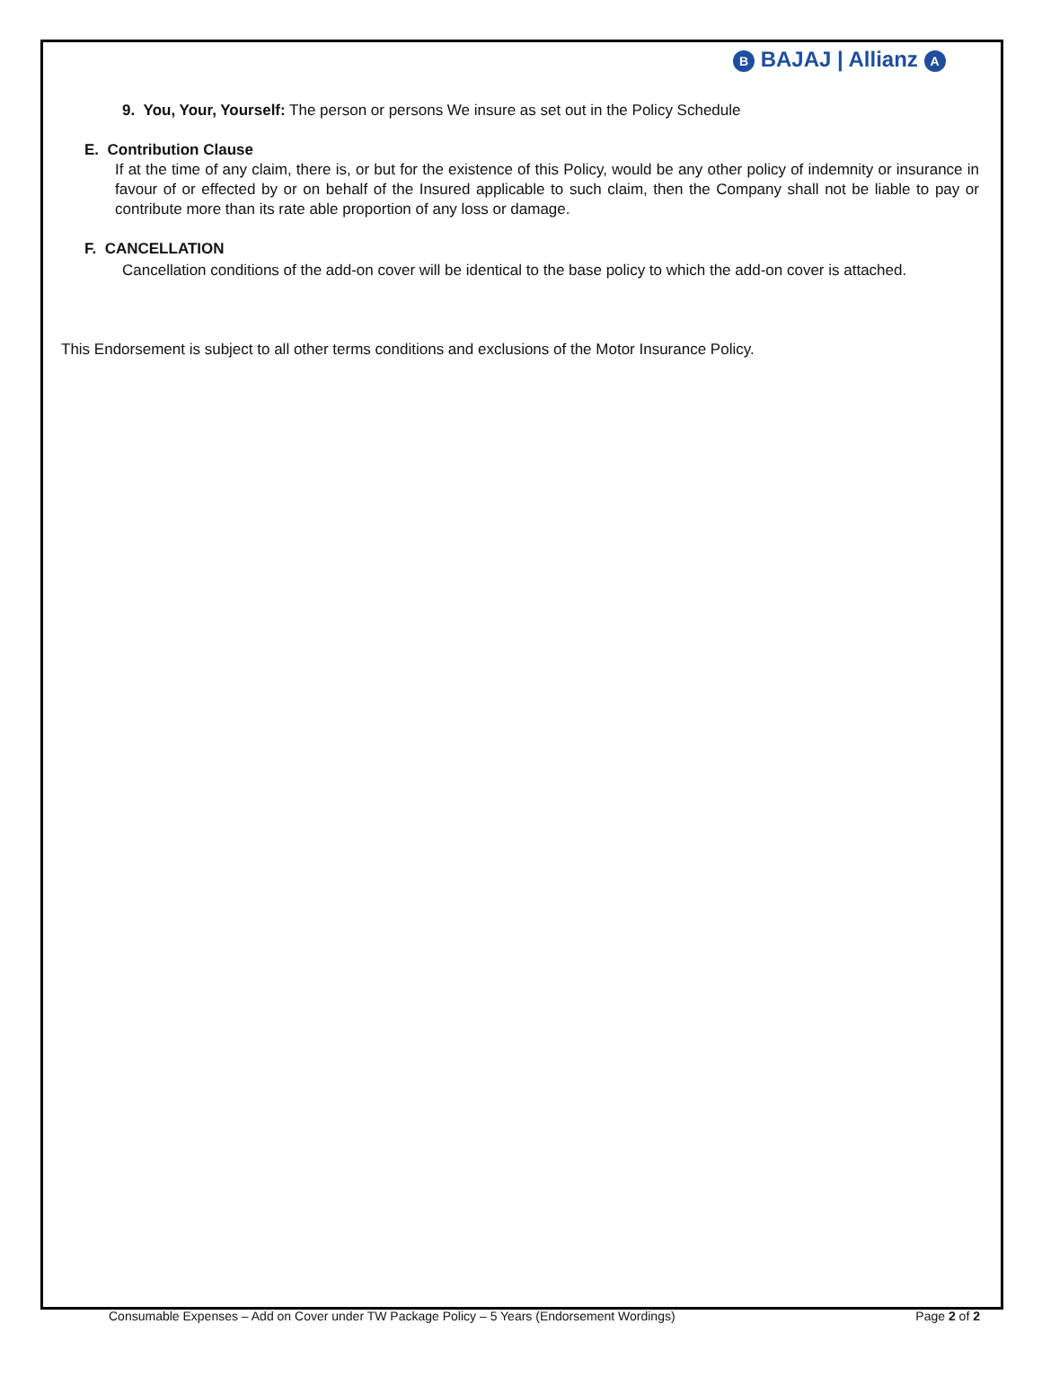B BAJAJ | Allianz A
9. You, Your, Yourself: The person or persons We insure as set out in the Policy Schedule
E. Contribution Clause
If at the time of any claim, there is, or but for the existence of this Policy, would be any other policy of indemnity or insurance in favour of or effected by or on behalf of the Insured applicable to such claim, then the Company shall not be liable to pay or contribute more than its rate able proportion of any loss or damage.
F. CANCELLATION
Cancellation conditions of the add-on cover will be identical to the base policy to which the add-on cover is attached.
This Endorsement is subject to all other terms conditions and exclusions of the Motor Insurance Policy.
Consumable Expenses – Add on Cover under TW Package Policy – 5 Years (Endorsement Wordings) Page 2 of 2